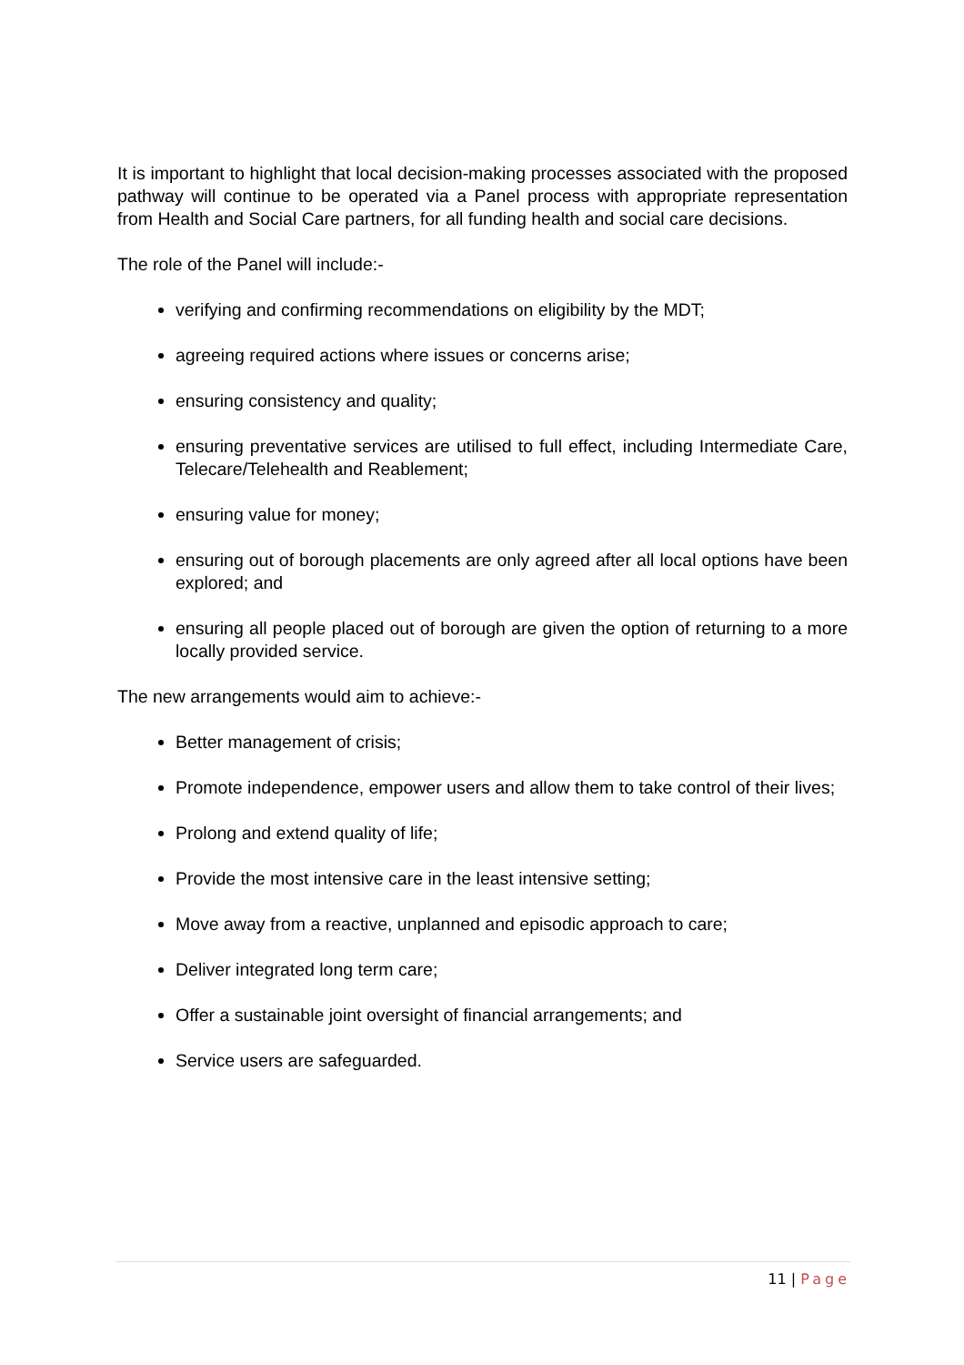It is important to highlight that local decision-making processes associated with the proposed pathway will continue to be operated via a Panel process with appropriate representation from Health and Social Care partners, for all funding health and social care decisions.
The role of the Panel will include:-
verifying and confirming recommendations on eligibility by the MDT;
agreeing required actions where issues or concerns arise;
ensuring consistency and quality;
ensuring preventative services are utilised to full effect, including Intermediate Care, Telecare/Telehealth and Reablement;
ensuring value for money;
ensuring out of borough placements are only agreed after all local options have been explored; and
ensuring all people placed out of borough are given the option of returning to a more locally provided service.
The new arrangements would aim to achieve:-
Better management of crisis;
Promote independence, empower users and allow them to take control of their lives;
Prolong and extend quality of life;
Provide the most intensive care in the least intensive setting;
Move away from a reactive, unplanned and episodic approach to care;
Deliver integrated long term care;
Offer a sustainable joint oversight of financial arrangements; and
Service users are safeguarded.
11 | Page